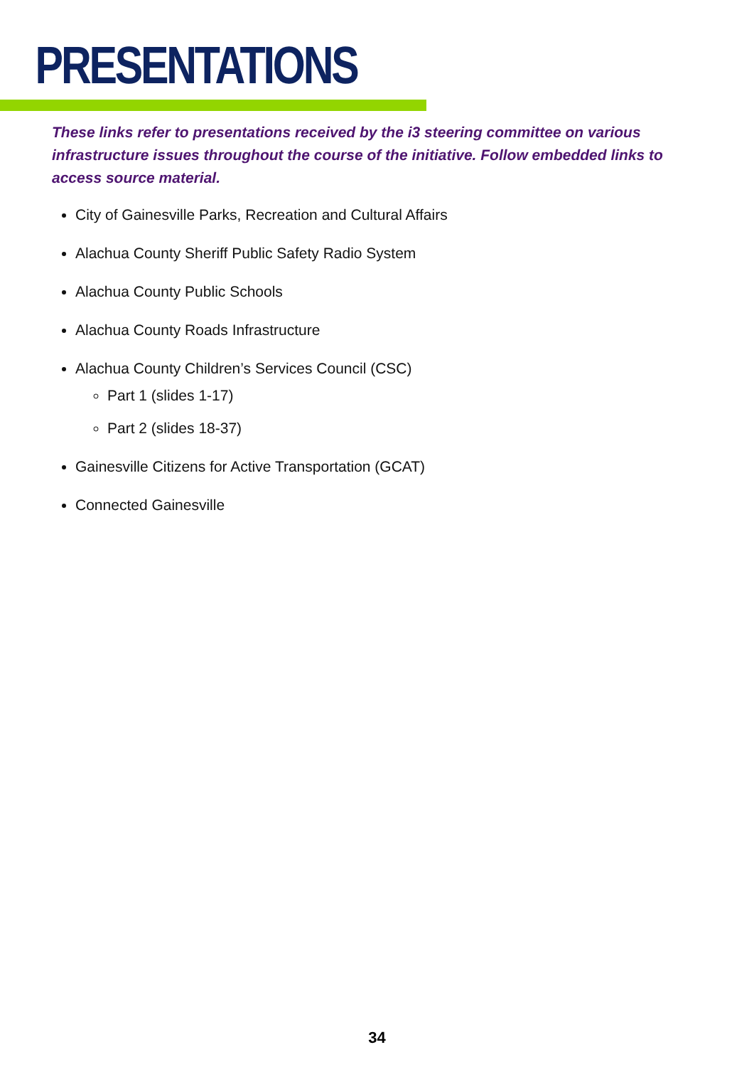PRESENTATIONS
These links refer to presentations received by the i3 steering committee on various infrastructure issues throughout the course of the initiative. Follow embedded links to access source material.
City of Gainesville Parks, Recreation and Cultural Affairs
Alachua County Sheriff Public Safety Radio System
Alachua County Public Schools
Alachua County Roads Infrastructure
Alachua County Children’s Services Council (CSC)
Part 1 (slides 1-17)
Part 2 (slides 18-37)
Gainesville Citizens for Active Transportation (GCAT)
Connected Gainesville
34